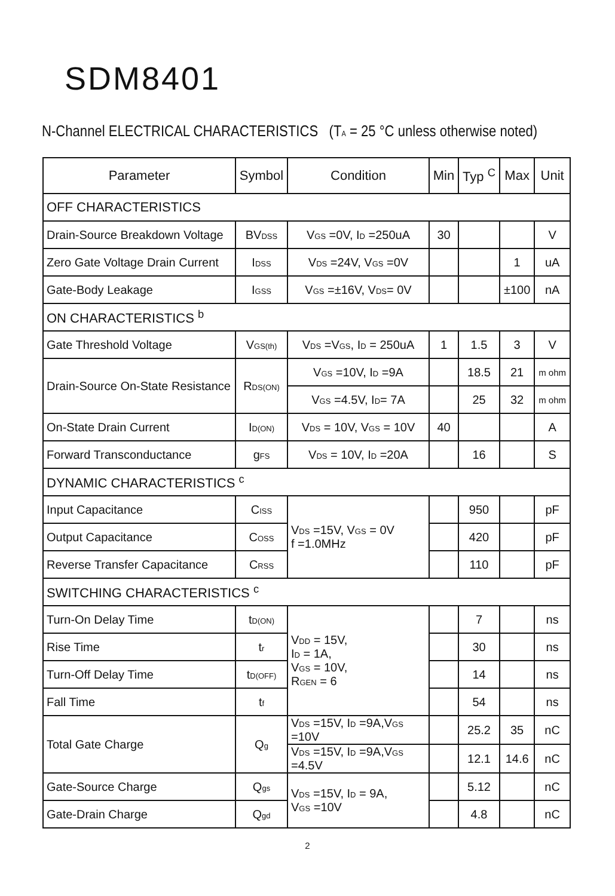SDM8401
N-Channel ELECTRICAL CHARACTERISTICS (T<sub>A</sub> = 25 °C unless otherwise noted)
| Parameter | Symbol | Condition | Min | Typ <sup>C</sup> | Max | Unit |
| --- | --- | --- | --- | --- | --- | --- |
| OFF CHARACTERISTICS | | | | | | |
| Drain-Source Breakdown Voltage | BV<sub>DSS</sub> | V<sub>GS</sub> =0V, I<sub>D</sub> =250uA | 30 | | | V |
| Zero Gate Voltage Drain Current | I<sub>DSS</sub> | V<sub>DS</sub> =24V, V<sub>GS</sub> =0V | | | 1 | uA |
| Gate-Body Leakage | I<sub>GSS</sub> | V<sub>GS</sub> =±16V, V<sub>DS</sub>= 0V | | | ±100 | nA |
| ON CHARACTERISTICS <sup>b</sup> | | | | | | |
| Gate Threshold Voltage | V<sub>GS(th)</sub> | V<sub>DS</sub> =V<sub>GS</sub>, I<sub>D</sub> = 250uA | 1 | 1.5 | 3 | V |
| Drain-Source On-State Resistance | R<sub>DS(ON)</sub> | V<sub>GS</sub> =10V, I<sub>D</sub> =9A | | 18.5 | 21 | m ohm |
| | | V<sub>GS</sub> =4.5V, I<sub>D</sub>= 7A | | 25 | 32 | m ohm |
| On-State Drain Current | I<sub>D(ON)</sub> | V<sub>DS</sub> = 10V, V<sub>GS</sub> = 10V | 40 | | | A |
| Forward Transconductance | g<sub>FS</sub> | V<sub>DS</sub> = 10V, I<sub>D</sub> =20A | | 16 | | S |
| DYNAMIC CHARACTERISTICS <sup>c</sup> | | | | | | |
| Input Capacitance | C<sub>ISS</sub> | V<sub>DS</sub> =15V, V<sub>GS</sub> = 0V f =1.0MHz | | 950 | | pF |
| Output Capacitance | C<sub>OSS</sub> | | | 420 | | pF |
| Reverse Transfer Capacitance | C<sub>RSS</sub> | | | 110 | | pF |
| SWITCHING CHARACTERISTICS <sup>c</sup> | | | | | | |
| Turn-On Delay Time | t<sub>D(ON)</sub> | V<sub>DD</sub> = 15V, I<sub>D</sub> = 1A, V<sub>GS</sub> = 10V, R<sub>GEN</sub> = 6 | | 7 | | ns |
| Rise Time | t<sub>r</sub> | | | 30 | | ns |
| Turn-Off Delay Time | t<sub>D(OFF)</sub> | | | 14 | | ns |
| Fall Time | t<sub>f</sub> | | | 54 | | ns |
| Total Gate Charge | Q<sub>g</sub> | V<sub>DS</sub> =15V, I<sub>D</sub> =9A,V<sub>GS</sub> =10V | | 25.2 | 35 | nC |
| | | V<sub>DS</sub> =15V, I<sub>D</sub> =9A,V<sub>GS</sub> =4.5V | | 12.1 | 14.6 | nC |
| Gate-Source Charge | Q<sub>gs</sub> | V<sub>DS</sub> =15V, I<sub>D</sub> = 9A, V<sub>GS</sub> =10V | | 5.12 | | nC |
| Gate-Drain Charge | Q<sub>gd</sub> | | | 4.8 | | nC |
2